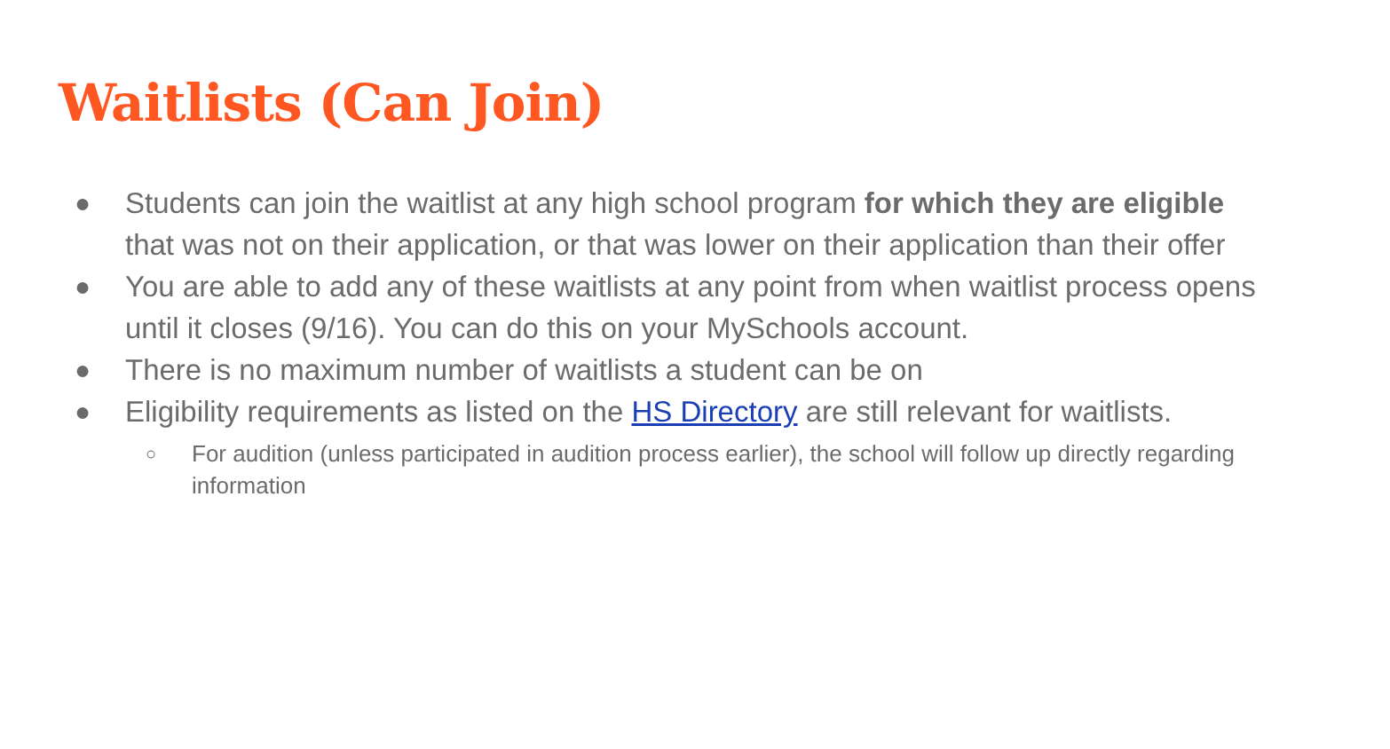Waitlists (Can Join)
● Students can join the waitlist at any high school program for which they are eligible that was not on their application, or that was lower on their application than their offer
● You are able to add any of these waitlists at any point from when waitlist process opens until it closes (9/16). You can do this on your MySchools account.
● There is no maximum number of waitlists a student can be on
● Eligibility requirements as listed on the HS Directory are still relevant for waitlists.
○ For audition (unless participated in audition process earlier), the school will follow up directly regarding information